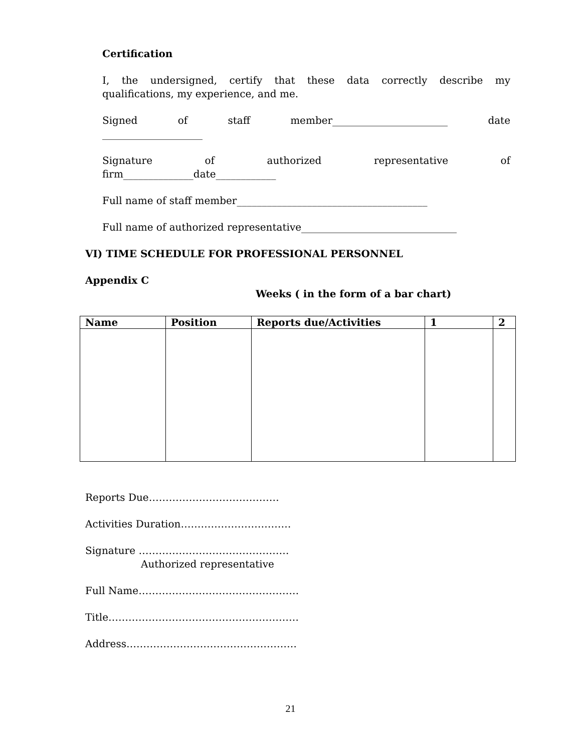Certification
I, the undersigned, certify that these data correctly describe my
qualifications, my experience, and me.
Signed of staff member_______________________ date
____________________
Signature of authorized representative of
firm______________date____________
Full name of staff member______________________________________
Full name of authorized representative_______________________________
VI) TIME SCHEDULE FOR PROFESSIONAL PERSONNEL
Appendix C
Weeks ( in the form of a bar chart)
| Name | Position | Reports due/Activities | 1 | 2 |
| --- | --- | --- | --- | --- |
Reports Due…………………………………
Activities Duration……………………………
Signature ………………………………………
Authorized representative
Full Name…………………………………………
Title…………………………………………………
Address……………………………………………
21